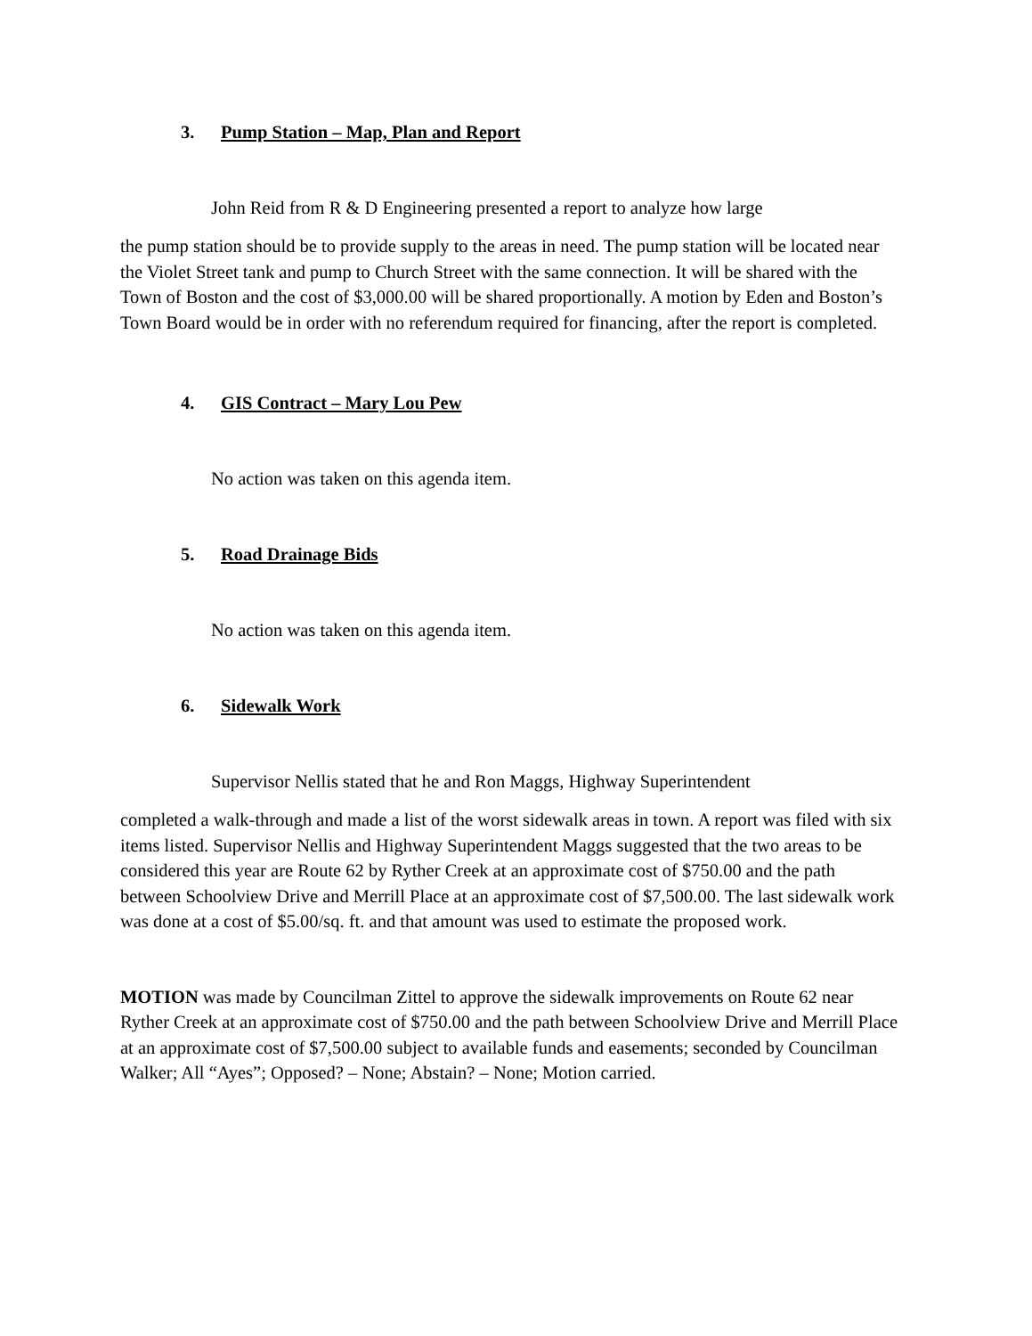3. Pump Station – Map, Plan and Report
John Reid from R & D Engineering presented a report to analyze how large
the pump station should be to provide supply to the areas in need. The pump station will be located near the Violet Street tank and pump to Church Street with the same connection. It will be shared with the Town of Boston and the cost of $3,000.00 will be shared proportionally. A motion by Eden and Boston’s Town Board would be in order with no referendum required for financing, after the report is completed.
4. GIS Contract – Mary Lou Pew
No action was taken on this agenda item.
5. Road Drainage Bids
No action was taken on this agenda item.
6. Sidewalk Work
Supervisor Nellis stated that he and Ron Maggs, Highway Superintendent
completed a walk-through and made a list of the worst sidewalk areas in town. A report was filed with six items listed. Supervisor Nellis and Highway Superintendent Maggs suggested that the two areas to be considered this year are Route 62 by Ryther Creek at an approximate cost of $750.00 and the path between Schoolview Drive and Merrill Place at an approximate cost of $7,500.00. The last sidewalk work was done at a cost of $5.00/sq. ft. and that amount was used to estimate the proposed work.
MOTION was made by Councilman Zittel to approve the sidewalk improvements on Route 62 near Ryther Creek at an approximate cost of $750.00 and the path between Schoolview Drive and Merrill Place at an approximate cost of $7,500.00 subject to available funds and easements; seconded by Councilman Walker; All “Ayes”; Opposed? – None; Abstain? – None; Motion carried.